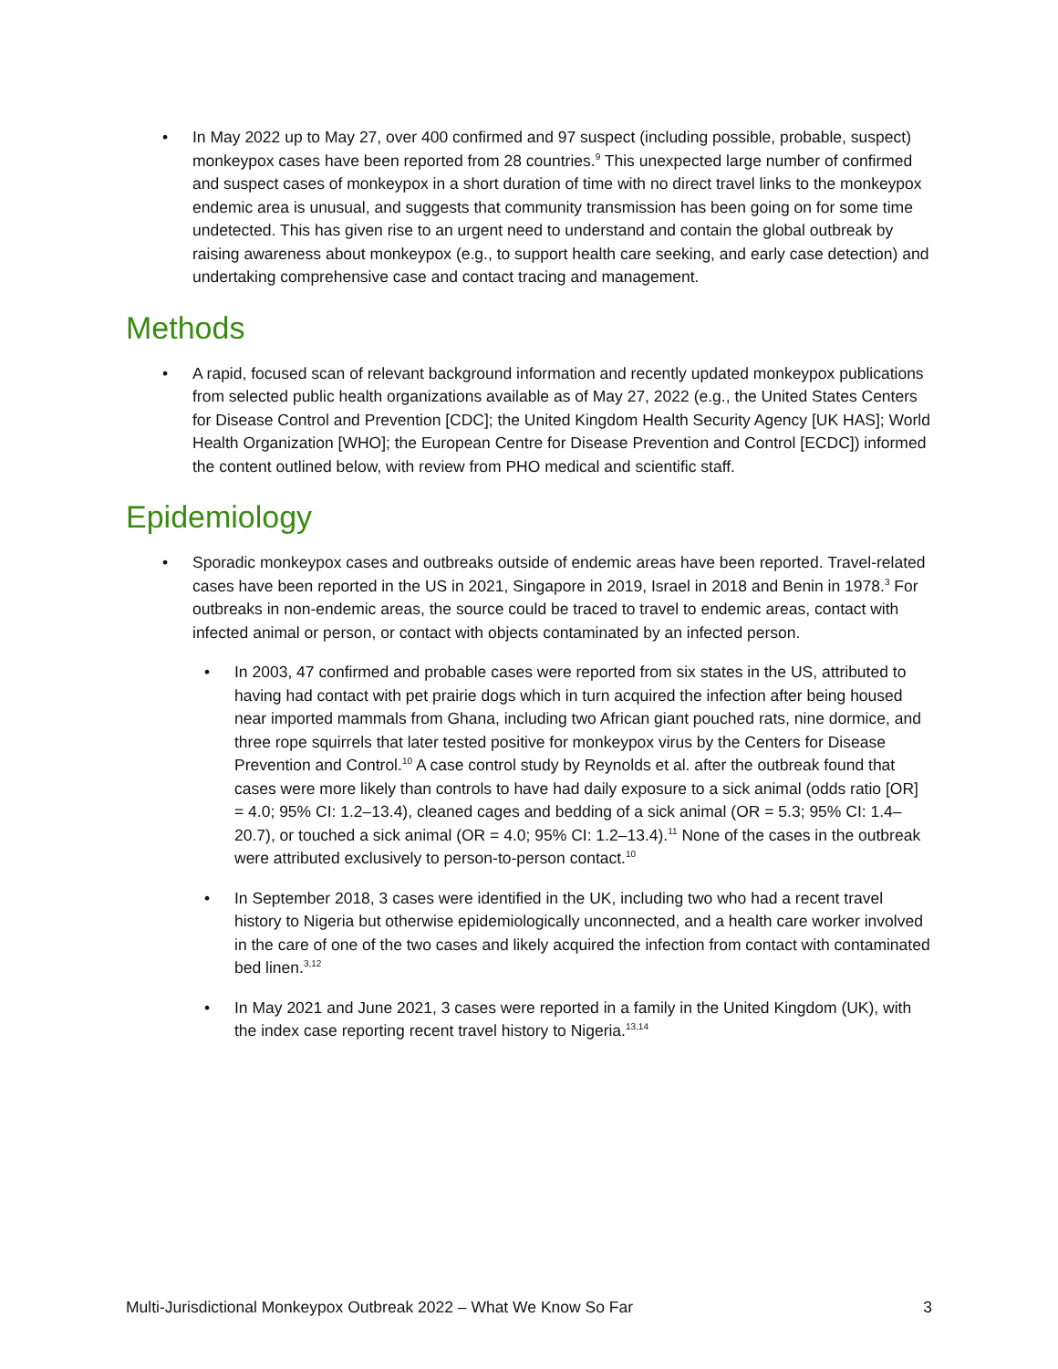• In May 2022 up to May 27, over 400 confirmed and 97 suspect (including possible, probable, suspect) monkeypox cases have been reported from 28 countries.<sup>9</sup> This unexpected large number of confirmed and suspect cases of monkeypox in a short duration of time with no direct travel links to the monkeypox endemic area is unusual, and suggests that community transmission has been going on for some time undetected. This has given rise to an urgent need to understand and contain the global outbreak by raising awareness about monkeypox (e.g., to support health care seeking, and early case detection) and undertaking comprehensive case and contact tracing and management.
Methods
• A rapid, focused scan of relevant background information and recently updated monkeypox publications from selected public health organizations available as of May 27, 2022 (e.g., the United States Centers for Disease Control and Prevention [CDC]; the United Kingdom Health Security Agency [UK HAS]; World Health Organization [WHO]; the European Centre for Disease Prevention and Control [ECDC]) informed the content outlined below, with review from PHO medical and scientific staff.
Epidemiology
• Sporadic monkeypox cases and outbreaks outside of endemic areas have been reported. Travel-related cases have been reported in the US in 2021, Singapore in 2019, Israel in 2018 and Benin in 1978.<sup>3</sup> For outbreaks in non-endemic areas, the source could be traced to travel to endemic areas, contact with infected animal or person, or contact with objects contaminated by an infected person.
• In 2003, 47 confirmed and probable cases were reported from six states in the US, attributed to having had contact with pet prairie dogs which in turn acquired the infection after being housed near imported mammals from Ghana, including two African giant pouched rats, nine dormice, and three rope squirrels that later tested positive for monkeypox virus by the Centers for Disease Prevention and Control.<sup>10</sup> A case control study by Reynolds et al. after the outbreak found that cases were more likely than controls to have had daily exposure to a sick animal (odds ratio [OR] = 4.0; 95% CI: 1.2–13.4), cleaned cages and bedding of a sick animal (OR = 5.3; 95% CI: 1.4–20.7), or touched a sick animal (OR = 4.0; 95% CI: 1.2–13.4).<sup>11</sup> None of the cases in the outbreak were attributed exclusively to person-to-person contact.<sup>10</sup>
• In September 2018, 3 cases were identified in the UK, including two who had a recent travel history to Nigeria but otherwise epidemiologically unconnected, and a health care worker involved in the care of one of the two cases and likely acquired the infection from contact with contaminated bed linen.<sup>3,12</sup>
• In May 2021 and June 2021, 3 cases were reported in a family in the United Kingdom (UK), with the index case reporting recent travel history to Nigeria.<sup>13,14</sup>
Multi-Jurisdictional Monkeypox Outbreak 2022 – What We Know So Far 3